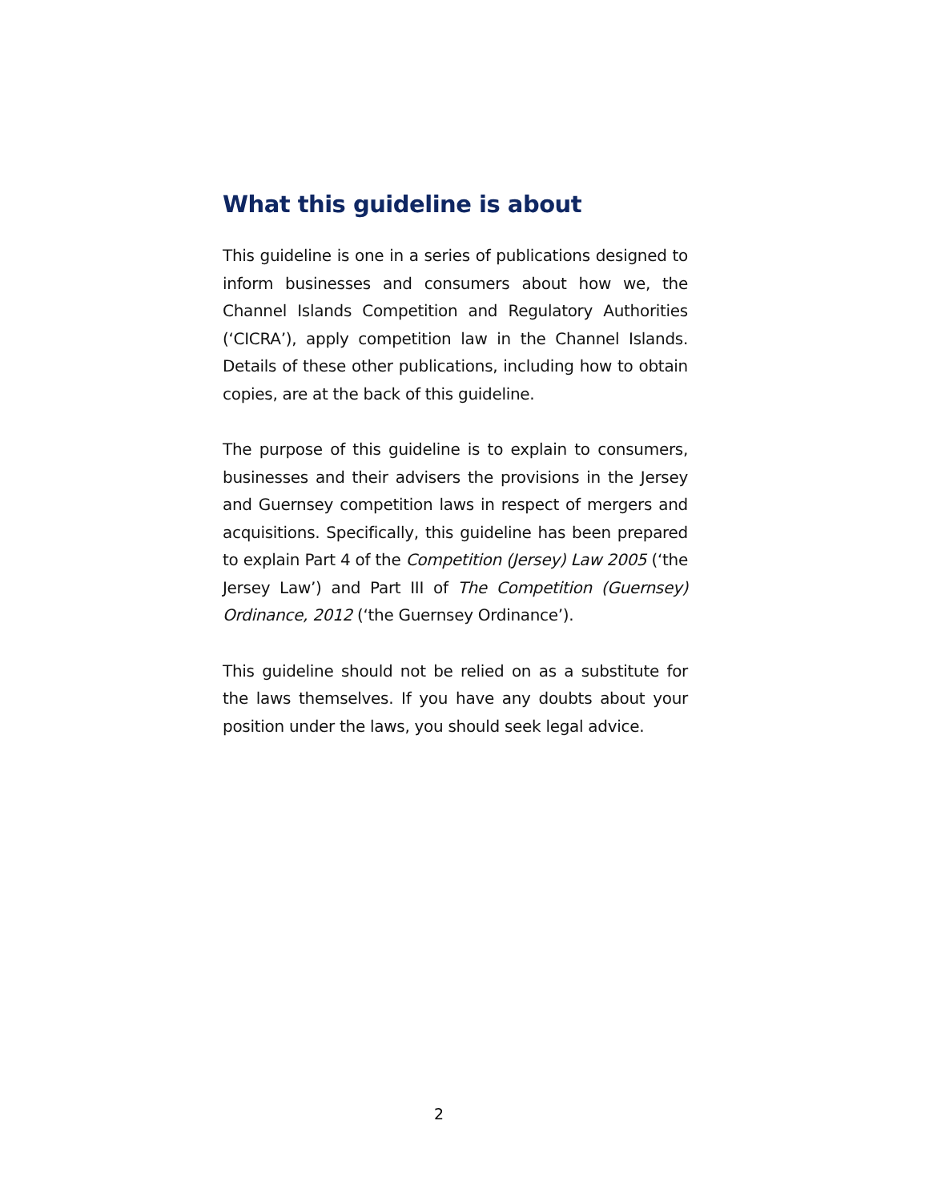What this guideline is about
This guideline is one in a series of publications designed to inform businesses and consumers about how we, the Channel Islands Competition and Regulatory Authorities (‘CICRA’), apply competition law in the Channel Islands. Details of these other publications, including how to obtain copies, are at the back of this guideline.
The purpose of this guideline is to explain to consumers, businesses and their advisers the provisions in the Jersey and Guernsey competition laws in respect of mergers and acquisitions. Specifically, this guideline has been prepared to explain Part 4 of the Competition (Jersey) Law 2005 (‘the Jersey Law’) and Part III of The Competition (Guernsey) Ordinance, 2012 (‘the Guernsey Ordinance’).
This guideline should not be relied on as a substitute for the laws themselves. If you have any doubts about your position under the laws, you should seek legal advice.
2